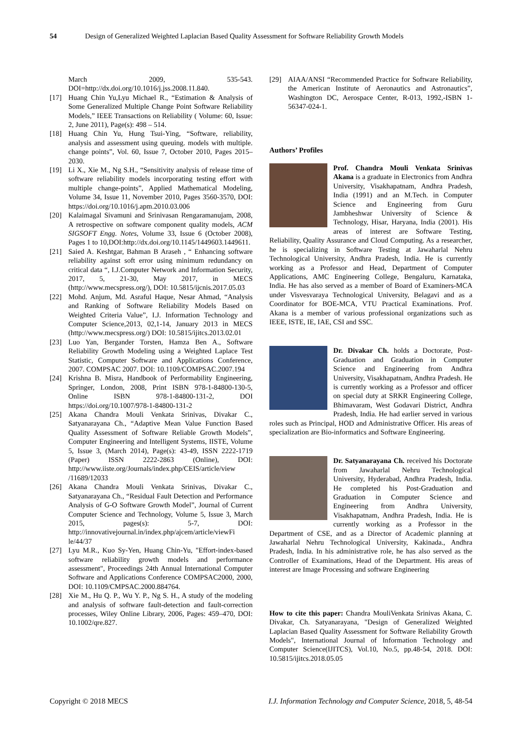54 Design of Generalized Weighted Laplacian Based Quality Assessment for Software Reliability Growth Models
March 2009, 535-543. DOI=http://dx.doi.org/10.1016/j.jss.2008.11.840.
[17] Huang Chin Yu,Lyu Michael R., “Estimation & Analysis of Some Generalized Multiple Change Point Software Reliability Models,” IEEE Transactions on Reliability ( Volume: 60, Issue: 2, June 2011), Page(s): 498 – 514.
[18] Huang Chin Yu, Hung Tsui-Ying, “Software, reliability, analysis and assessment using queuing. models with multiple. change points”, Vol. 60, Issue 7, October 2010, Pages 2015–2030.
[19] Li X., Xie M., Ng S.H., “Sensitivity analysis of release time of software reliability models incorporating testing effort with multiple change-points”, Applied Mathematical Modeling, Volume 34, Issue 11, November 2010, Pages 3560-3570, DOI: https://doi.org/10.1016/j.apm.2010.03.006
[20] Kalaimagal Sivamuni and Srinivasan Rengaramanujam, 2008, A retrospective on software component quality models, ACM SIGSOFT Engg. Notes, Volume 33, Issue 6 (October 2008), Pages 1 to 10,DOI:http://dx.doi.org/10.1145/1449603.1449611.
[21] Saied A. Keshtgar, Bahman B Araseh , “ Enhancing software reliability against soft error using minimum redundancy on critical data “, I.J.Computer Network and Information Security, 2017, 5, 21-30, May 2017, in MECS (http://www.mecspress.org/), DOI: 10.5815/ijcnis.2017.05.03
[22] Mohd. Anjum, Md. Asraful Haque, Nesar Ahmad, “Analysis and Ranking of Software Reliability Models Based on Weighted Criteria Value”, I.J. Information Technology and Computer Science,2013, 02,1-14, January 2013 in MECS (http://www.mecspress.org/) DOI: 10.5815/ijitcs.2013.02.01
[23] Luo Yan, Bergander Torsten, Hamza Ben A., Software Reliability Growth Modeling using a Weighted Laplace Test Statistic, Computer Software and Applications Conference, 2007. COMPSAC 2007. DOI: 10.1109/COMPSAC.2007.194
[24] Krishna B. Misra, Handbook of Performability Engineering, Springer, London, 2008, Print ISBN 978-1-84800-130-5, Online ISBN 978-1-84800-131-2, DOI https://doi.org/10.1007/978-1-84800-131-2
[25] Akana Chandra Mouli Venkata Srinivas, Divakar C., Satyanarayana Ch., “Adaptive Mean Value Function Based Quality Assessment of Software Reliable Growth Models”, Computer Engineering and Intelligent Systems, IISTE, Volume 5, Issue 3, (March 2014), Page(s): 43-49, ISSN 2222-1719 (Paper) ISSN 2222-2863 (Online), DOI: http://www.iiste.org/Journals/index.php/CEIS/article/view /11689/12033
[26] Akana Chandra Mouli Venkata Srinivas, Divakar C., Satyanarayana Ch., “Residual Fault Detection and Performance Analysis of G-O Software Growth Model”, Journal of Current Computer Science and Technology, Volume 5, Issue 3, March 2015, pages(s): 5-7, DOI: http://innovativejournal.in/index.php/ajcem/article/viewFi le/44/37
[27] Lyu M.R., Kuo Sy-Yen, Huang Chin-Yu, "Effort-index-based software reliability growth models and performance assessment", Proceedings 24th Annual International Computer Software and Applications Conference COMPSAC2000, 2000, DOI: 10.1109/CMPSAC.2000.884764.
[28] Xie M., Hu Q. P., Wu Y. P., Ng S. H., A study of the modeling and analysis of software fault-detection and fault-correction processes, Wiley Online Library, 2006, Pages: 459–470, DOI: 10.1002/qre.827.
[29] AIAA/ANSI “Recommended Practice for Software Reliability, the American Institute of Aeronautics and Astronautics”, Washington DC, Aerospace Center, R-013, 1992,-ISBN 1-56347-024-1.
Authors’ Profiles
Prof. Chandra Mouli Venkata Srinivas Akana is a graduate in Electronics from Andhra University, Visakhapatnam, Andhra Pradesh, India (1991) and an M.Tech. in Computer Science and Engineering from Guru Jambheshwar University of Science & Technology, Hisar, Haryana, India (2001). His areas of interest are Software Testing, Reliability, Quality Assurance and Cloud Computing. As a researcher, he is specializing in Software Testing at Jawaharlal Nehru Technological University, Andhra Pradesh, India. He is currently working as a Professor and Head, Department of Computer Applications, AMC Engineering College, Bengaluru, Karnataka, India. He has also served as a member of Board of Examiners-MCA under Visvesvaraya Technological University, Belagavi and as a Coordinator for BOE-MCA, VTU Practical Examinations. Prof. Akana is a member of various professional organizations such as IEEE, ISTE, IE, IAE, CSI and SSC.
Dr. Divakar Ch. holds a Doctorate, Post-Graduation and Graduation in Computer Science and Engineering from Andhra University, Visakhapatnam, Andhra Pradesh. He is currently working as a Professor and officer on special duty at SRKR Engineering College, Bhimavaram, West Godavari District, Andhra Pradesh, India. He had earlier served in various roles such as Principal, HOD and Administrative Officer. His areas of specialization are Bio-informatics and Software Engineering.
Dr. Satyanarayana Ch. received his Doctorate from Jawaharlal Nehru Technological University, Hyderabad, Andhra Pradesh, India. He completed his Post-Graduation and Graduation in Computer Science and Engineering from Andhra University, Visakhapatnam, Andhra Pradesh, India. He is currently working as a Professor in the Department of CSE, and as a Director of Academic planning at Jawaharlal Nehru Technological University, Kakinada., Andhra Pradesh, India. In his administrative role, he has also served as the Controller of Examinations, Head of the Department. His areas of interest are Image Processing and software Engineering
How to cite this paper: Chandra MouliVenkata Srinivas Akana, C. Divakar, Ch. Satyanarayana, "Design of Generalized Weighted Laplacian Based Quality Assessment for Software Reliability Growth Models", International Journal of Information Technology and Computer Science(IJITCS), Vol.10, No.5, pp.48-54, 2018. DOI: 10.5815/ijitcs.2018.05.05
Copyright © 2018 MECS I.J. Information Technology and Computer Science, 2018, 5, 48-54